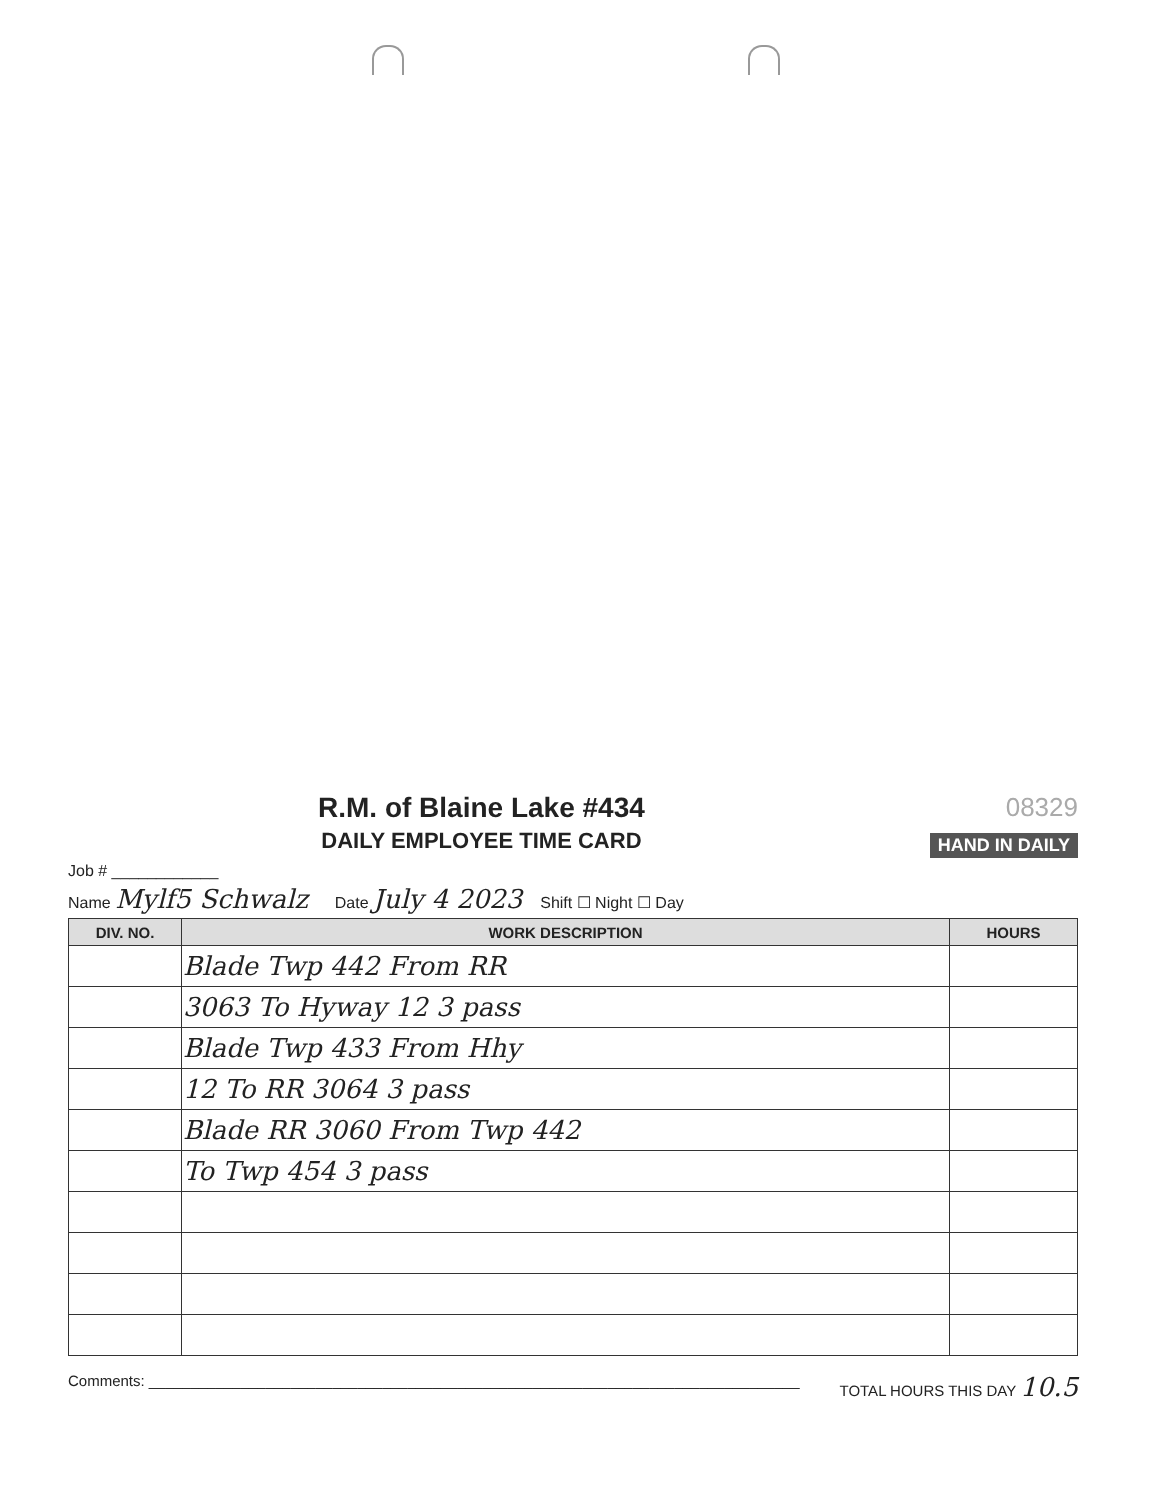R.M. of Blaine Lake #434
DAILY EMPLOYEE TIME CARD
08329
HAND IN DAILY
Job # ____________
Name Mylf5 Schwalz Date July 4 2023 Shift ☐ Night ☐ Day
| DIV. NO. | WORK DESCRIPTION | HOURS |
| --- | --- | --- |
| | Blade Twp 442 From RR | |
| | 3063 To Hyway 12 3 pass | |
| | Blade Twp 433 From Hhy | |
| | 12 To RR 3064 3 pass | |
| | Blade RR 3060 From Twp 442 | |
| | To Twp 454 3 pass | |
Comments: ______________________________________________________________________________
TOTAL HOURS THIS DAY 10.5